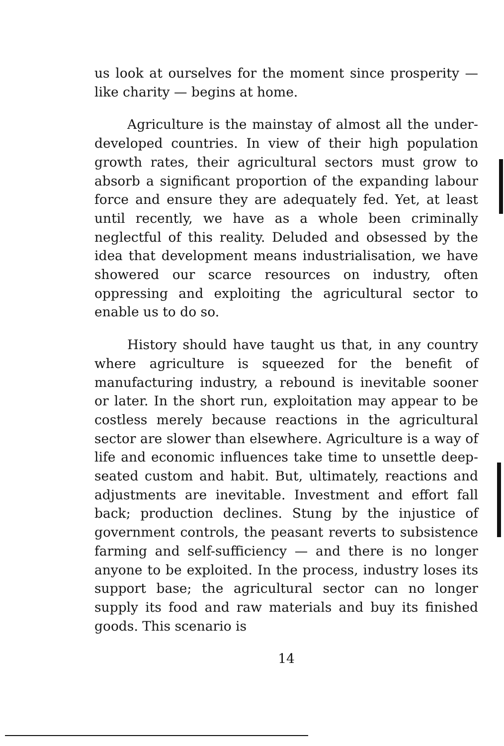us look at ourselves for the moment since prosperity — like charity — begins at home.
Agriculture is the mainstay of almost all the under-developed countries. In view of their high population growth rates, their agricultural sectors must grow to absorb a significant proportion of the expanding labour force and ensure they are adequately fed. Yet, at least until recently, we have as a whole been criminally neglectful of this reality. Deluded and obsessed by the idea that development means industrialisation, we have showered our scarce resources on industry, often oppressing and exploiting the agricultural sector to enable us to do so.
History should have taught us that, in any country where agriculture is squeezed for the benefit of manufacturing industry, a rebound is inevitable sooner or later. In the short run, exploitation may appear to be costless merely because reactions in the agricultural sector are slower than elsewhere. Agriculture is a way of life and economic influences take time to unsettle deep-seated custom and habit. But, ultimately, reactions and adjustments are inevitable. Investment and effort fall back; production declines. Stung by the injustice of government controls, the peasant reverts to subsistence farming and self-sufficiency — and there is no longer anyone to be exploited. In the process, industry loses its support base; the agricultural sector can no longer supply its food and raw materials and buy its finished goods. This scenario is
14